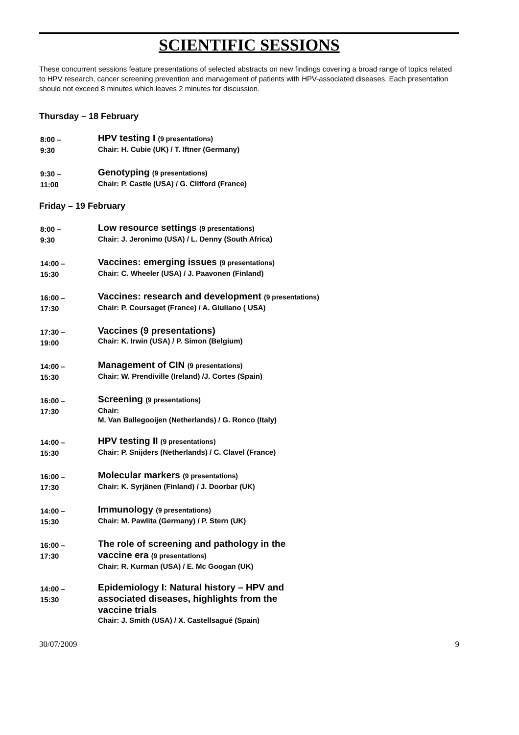SCIENTIFIC SESSIONS
These concurrent sessions feature presentations of selected abstracts on new findings covering a broad range of topics related to HPV research, cancer screening prevention and management of patients with HPV-associated diseases. Each presentation should not exceed 8 minutes which leaves 2 minutes for discussion.
Thursday – 18 February
8:00 –
9:30
HPV testing I (9 presentations)
Chair: H. Cubie (UK) / T. Iftner (Germany)
9:30 –
11:00
Genotyping (9 presentations)
Chair: P. Castle (USA) / G. Clifford (France)
Friday – 19 February
8:00 –
9:30
Low resource settings (9 presentations)
Chair: J. Jeronimo (USA) / L. Denny (South Africa)
14:00 –
15:30
Vaccines: emerging issues (9 presentations)
Chair: C. Wheeler (USA) / J. Paavonen (Finland)
16:00 –
17:30
Vaccines: research and development (9 presentations)
Chair: P. Coursaget (France) / A. Giuliano ( USA)
17:30 –
19:00
Vaccines (9 presentations)
Chair: K. Irwin (USA) / P. Simon (Belgium)
14:00 –
15:30
Management of CIN (9 presentations)
Chair: W. Prendiville (Ireland) /J. Cortes (Spain)
16:00 –
17:30
Screening (9 presentations)
Chair:
M. Van Ballegooijen (Netherlands) / G. Ronco (Italy)
14:00 –
15:30
HPV testing II (9 presentations)
Chair: P. Snijders (Netherlands) / C. Clavel (France)
16:00 –
17:30
Molecular markers (9 presentations)
Chair: K. Syrjänen (Finland) / J. Doorbar (UK)
14:00 –
15:30
Immunology (9 presentations)
Chair: M. Pawlita (Germany) / P. Stern (UK)
16:00 –
17:30
The role of screening and pathology in the
vaccine era (9 presentations)
Chair: R. Kurman (USA) / E. Mc Googan (UK)
14:00 –
15:30
Epidemiology I: Natural history – HPV and
associated diseases, highlights from the
vaccine trials
Chair: J. Smith (USA) / X. Castellsagué (Spain)
30/07/2009 9